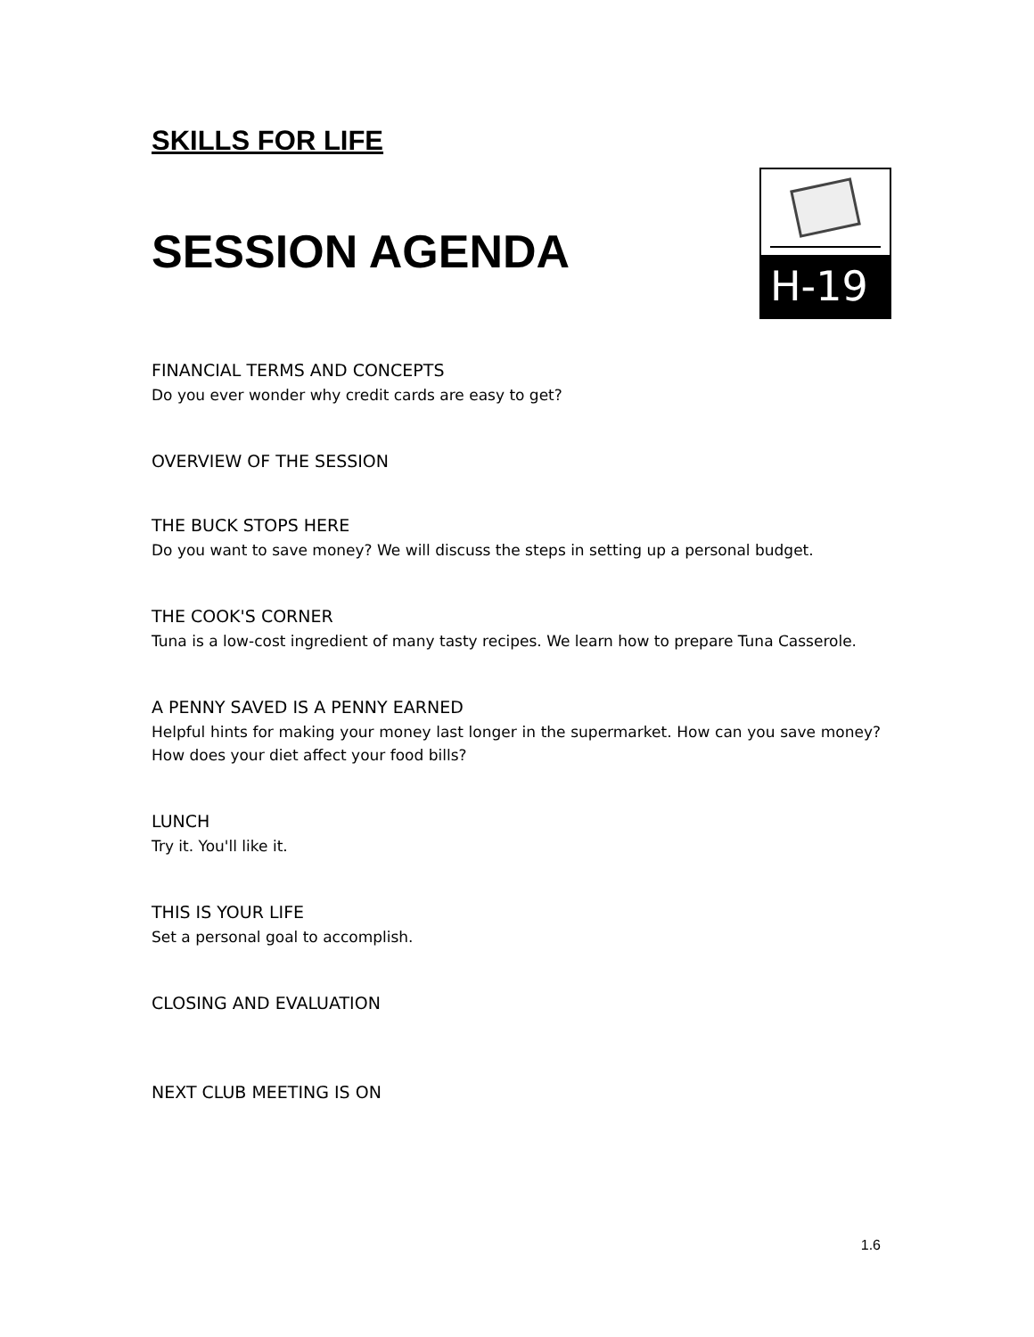SKILLS FOR LIFE
SESSION AGENDA
H-19
FINANCIAL TERMS AND CONCEPTS
Do you ever wonder why credit cards are easy to get?
OVERVIEW OF THE SESSION
THE BUCK STOPS HERE
Do you want to save money? We will discuss the steps in setting up a personal budget.
THE COOK'S CORNER
Tuna is a low-cost ingredient of many tasty recipes. We learn how to prepare Tuna Casserole.
A PENNY SAVED IS A PENNY EARNED
Helpful hints for making your money last longer in the supermarket. How can you save money? How does your diet affect your food bills?
LUNCH
Try it. You'll like it.
THIS IS YOUR LIFE
Set a personal goal to accomplish.
CLOSING AND EVALUATION
NEXT CLUB MEETING IS ON
1.6